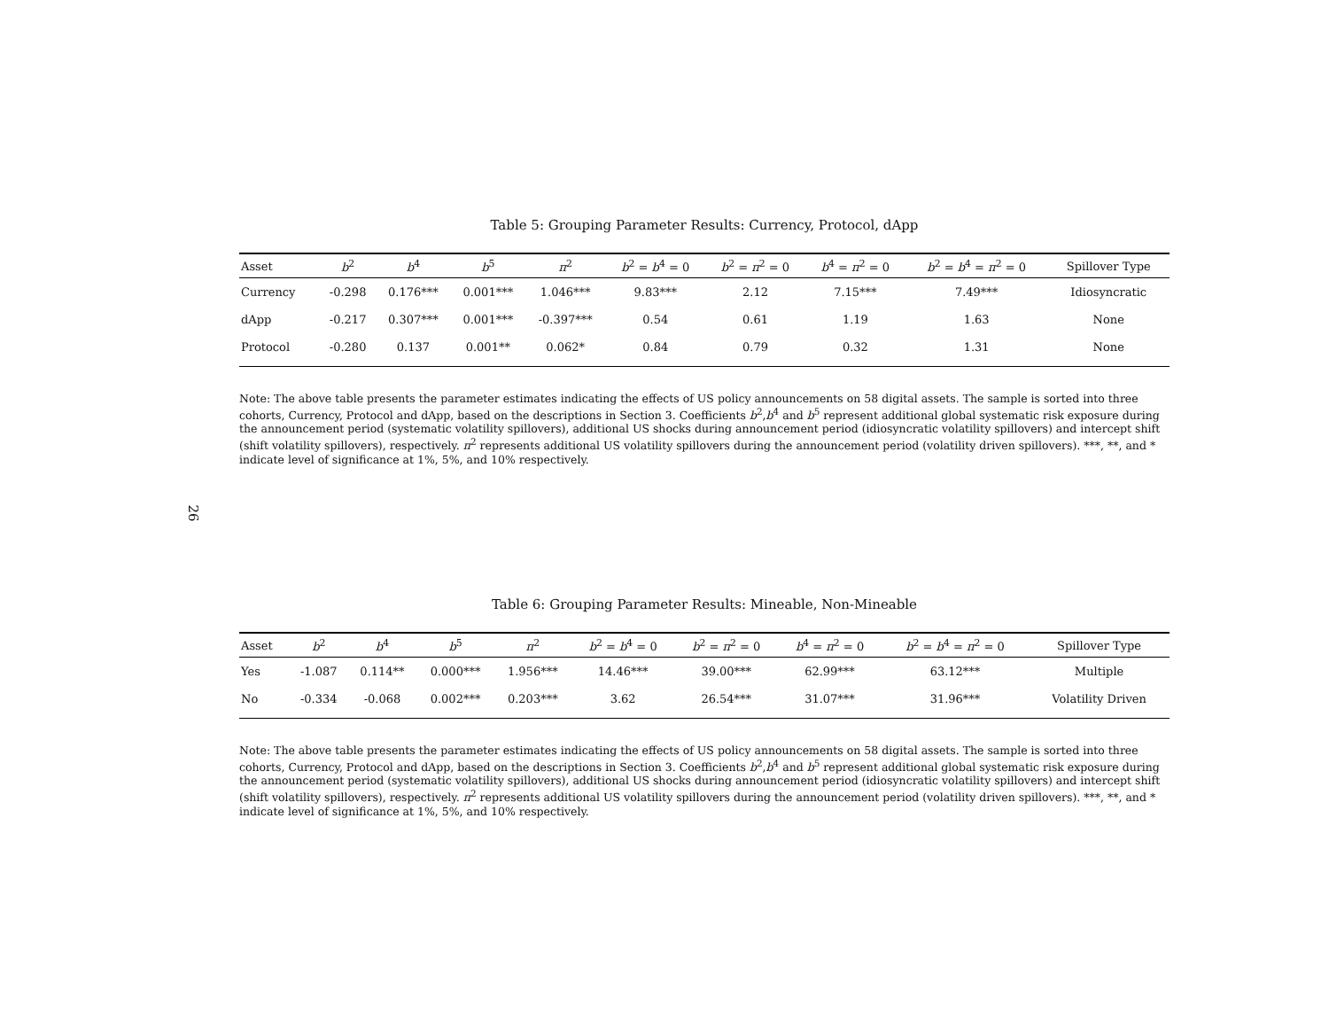Table 5: Grouping Parameter Results: Currency, Protocol, dApp
| Asset | b<sup>2</sup> | b<sup>4</sup> | b<sup>5</sup> | π<sup>2</sup> | b<sup>2</sup> = b<sup>4</sup> = 0 | b<sup>2</sup> = π<sup>2</sup> = 0 | b<sup>4</sup> = π<sup>2</sup> = 0 | b<sup>2</sup> = b<sup>4</sup> = π<sup>2</sup> = 0 | Spillover Type |
| --- | --- | --- | --- | --- | --- | --- | --- | --- | --- |
| Currency | -0.298 | 0.176*** | 0.001*** | 1.046*** | 9.83*** | 2.12 | 7.15*** | 7.49*** | Idiosyncratic |
| dApp | -0.217 | 0.307*** | 0.001*** | -0.397*** | 0.54 | 0.61 | 1.19 | 1.63 | None |
| Protocol | -0.280 | 0.137 | 0.001** | 0.062* | 0.84 | 0.79 | 0.32 | 1.31 | None |
Note: The above table presents the parameter estimates indicating the effects of US policy announcements on 58 digital assets. The sample is sorted into three cohorts, Currency, Protocol and dApp, based on the descriptions in Section 3. Coefficients b<sup>2</sup>,b<sup>4</sup> and b<sup>5</sup> represent additional global systematic risk exposure during the announcement period (systematic volatility spillovers), additional US shocks during announcement period (idiosyncratic volatility spillovers) and intercept shift (shift volatility spillovers), respectively. π<sup>2</sup> represents additional US volatility spillovers during the announcement period (volatility driven spillovers). ***, **, and * indicate level of significance at 1%, 5%, and 10% respectively.
26
Table 6: Grouping Parameter Results: Mineable, Non-Mineable
| Asset | b<sup>2</sup> | b<sup>4</sup> | b<sup>5</sup> | π<sup>2</sup> | b<sup>2</sup> = b<sup>4</sup> = 0 | b<sup>2</sup> = π<sup>2</sup> = 0 | b<sup>4</sup> = π<sup>2</sup> = 0 | b<sup>2</sup> = b<sup>4</sup> = π<sup>2</sup> = 0 | Spillover Type |
| --- | --- | --- | --- | --- | --- | --- | --- | --- | --- |
| Yes | -1.087 | 0.114** | 0.000*** | 1.956*** | 14.46*** | 39.00*** | 62.99*** | 63.12*** | Multiple |
| No | -0.334 | -0.068 | 0.002*** | 0.203*** | 3.62 | 26.54*** | 31.07*** | 31.96*** | Volatility Driven |
Note: The above table presents the parameter estimates indicating the effects of US policy announcements on 58 digital assets. The sample is sorted into three cohorts, Currency, Protocol and dApp, based on the descriptions in Section 3. Coefficients b<sup>2</sup>,b<sup>4</sup> and b<sup>5</sup> represent additional global systematic risk exposure during the announcement period (systematic volatility spillovers), additional US shocks during announcement period (idiosyncratic volatility spillovers) and intercept shift (shift volatility spillovers), respectively. π<sup>2</sup> represents additional US volatility spillovers during the announcement period (volatility driven spillovers). ***, **, and * indicate level of significance at 1%, 5%, and 10% respectively.